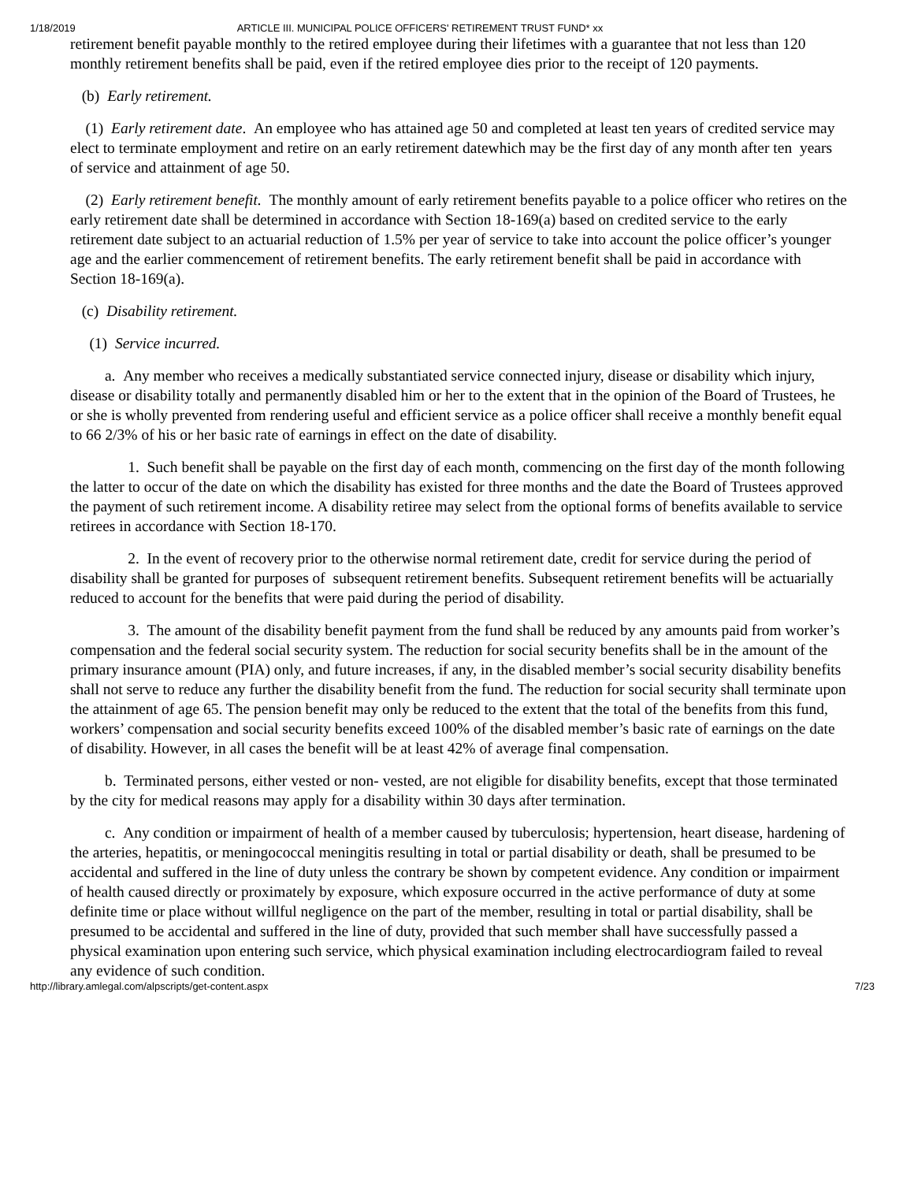1/18/2019 ARTICLE III. MUNICIPAL POLICE OFFICERS' RETIREMENT TRUST FUND* xx
retirement benefit payable monthly to the retired employee during their lifetimes with a guarantee that not less than 120 monthly retirement benefits shall be paid, even if the retired employee dies prior to the receipt of 120 payments.
(b) Early retirement.
(1) Early retirement date. An employee who has attained age 50 and completed at least ten years of credited service may elect to terminate employment and retire on an early retirement datewhich may be the first day of any month after ten years of service and attainment of age 50.
(2) Early retirement benefit. The monthly amount of early retirement benefits payable to a police officer who retires on the early retirement date shall be determined in accordance with Section 18-169(a) based on credited service to the early retirement date subject to an actuarial reduction of 1.5% per year of service to take into account the police officer’s younger age and the earlier commencement of retirement benefits. The early retirement benefit shall be paid in accordance with Section 18-169(a).
(c) Disability retirement.
(1) Service incurred.
a. Any member who receives a medically substantiated service connected injury, disease or disability which injury, disease or disability totally and permanently disabled him or her to the extent that in the opinion of the Board of Trustees, he or she is wholly prevented from rendering useful and efficient service as a police officer shall receive a monthly benefit equal to 66 2/3% of his or her basic rate of earnings in effect on the date of disability.
1. Such benefit shall be payable on the first day of each month, commencing on the first day of the month following the latter to occur of the date on which the disability has existed for three months and the date the Board of Trustees approved the payment of such retirement income. A disability retiree may select from the optional forms of benefits available to service retirees in accordance with Section 18-170.
2. In the event of recovery prior to the otherwise normal retirement date, credit for service during the period of disability shall be granted for purposes of subsequent retirement benefits. Subsequent retirement benefits will be actuarially reduced to account for the benefits that were paid during the period of disability.
3. The amount of the disability benefit payment from the fund shall be reduced by any amounts paid from worker’s compensation and the federal social security system. The reduction for social security benefits shall be in the amount of the primary insurance amount (PIA) only, and future increases, if any, in the disabled member’s social security disability benefits shall not serve to reduce any further the disability benefit from the fund. The reduction for social security shall terminate upon the attainment of age 65. The pension benefit may only be reduced to the extent that the total of the benefits from this fund, workers’ compensation and social security benefits exceed 100% of the disabled member’s basic rate of earnings on the date of disability. However, in all cases the benefit will be at least 42% of average final compensation.
b. Terminated persons, either vested or non- vested, are not eligible for disability benefits, except that those terminated by the city for medical reasons may apply for a disability within 30 days after termination.
c. Any condition or impairment of health of a member caused by tuberculosis; hypertension, heart disease, hardening of the arteries, hepatitis, or meningococcal meningitis resulting in total or partial disability or death, shall be presumed to be accidental and suffered in the line of duty unless the contrary be shown by competent evidence. Any condition or impairment of health caused directly or proximately by exposure, which exposure occurred in the active performance of duty at some definite time or place without willful negligence on the part of the member, resulting in total or partial disability, shall be presumed to be accidental and suffered in the line of duty, provided that such member shall have successfully passed a physical examination upon entering such service, which physical examination including electrocardiogram failed to reveal any evidence of such condition.
http://library.amlegal.com/alpscripts/get-content.aspx 7/23